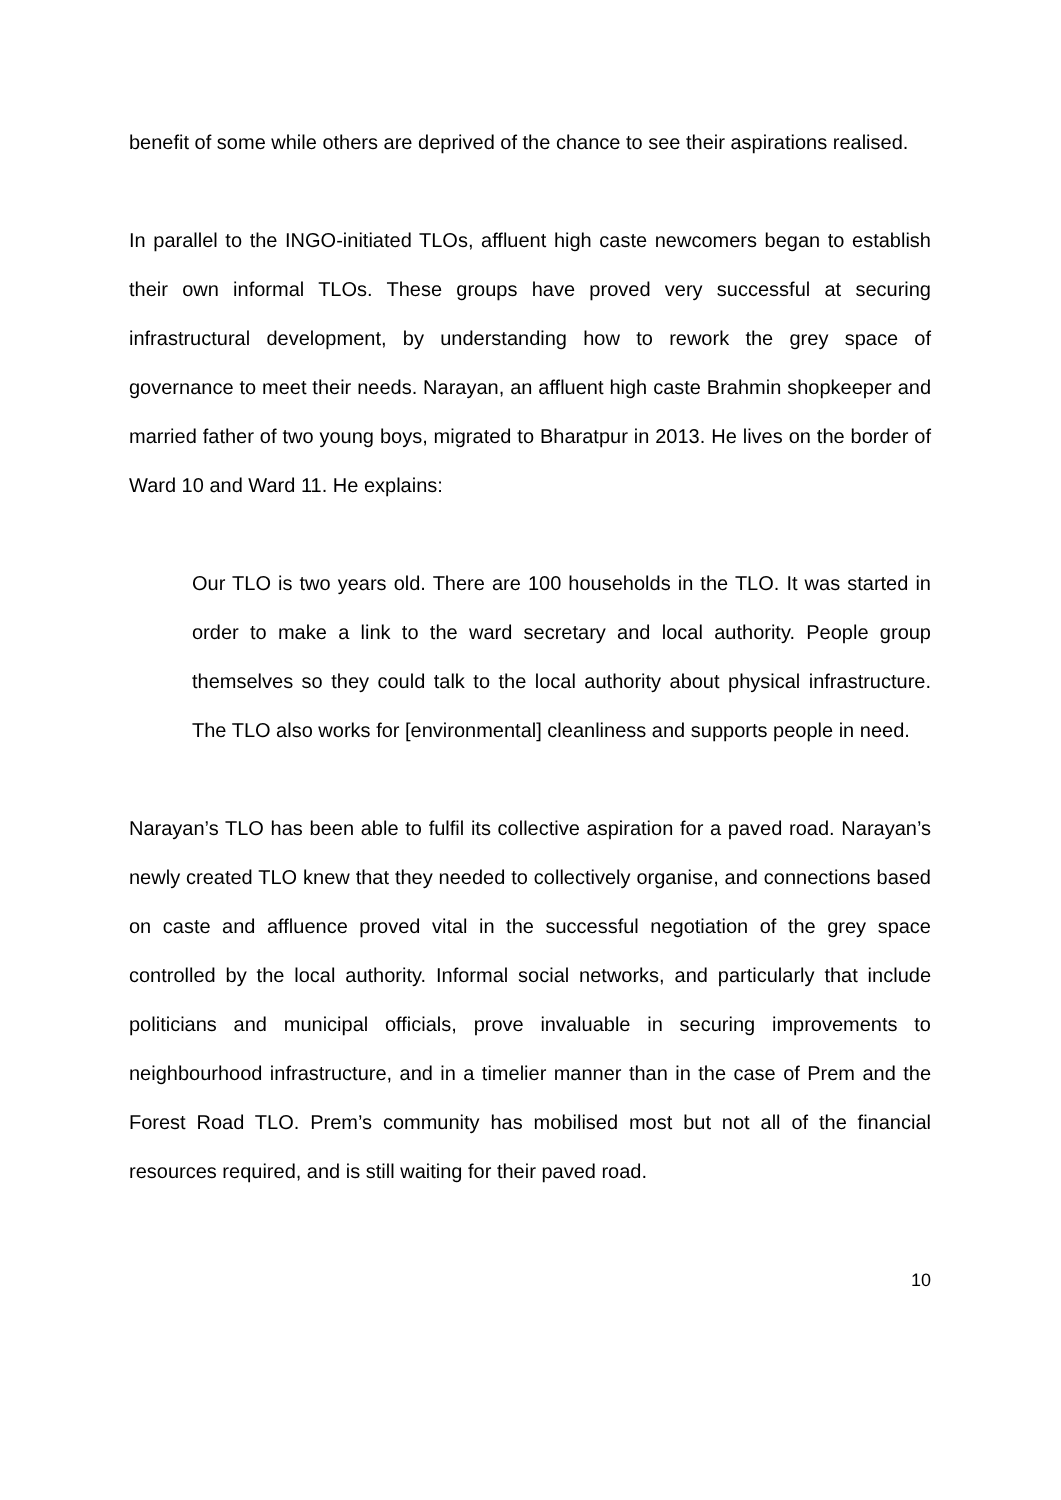benefit of some while others are deprived of the chance to see their aspirations realised.
In parallel to the INGO-initiated TLOs, affluent high caste newcomers began to establish their own informal TLOs. These groups have proved very successful at securing infrastructural development, by understanding how to rework the grey space of governance to meet their needs. Narayan, an affluent high caste Brahmin shopkeeper and married father of two young boys, migrated to Bharatpur in 2013. He lives on the border of Ward 10 and Ward 11. He explains:
Our TLO is two years old. There are 100 households in the TLO. It was started in order to make a link to the ward secretary and local authority. People group themselves so they could talk to the local authority about physical infrastructure. The TLO also works for [environmental] cleanliness and supports people in need.
Narayan’s TLO has been able to fulfil its collective aspiration for a paved road. Narayan’s newly created TLO knew that they needed to collectively organise, and connections based on caste and affluence proved vital in the successful negotiation of the grey space controlled by the local authority. Informal social networks, and particularly that include politicians and municipal officials, prove invaluable in securing improvements to neighbourhood infrastructure, and in a timelier manner than in the case of Prem and the Forest Road TLO. Prem’s community has mobilised most but not all of the financial resources required, and is still waiting for their paved road.
10